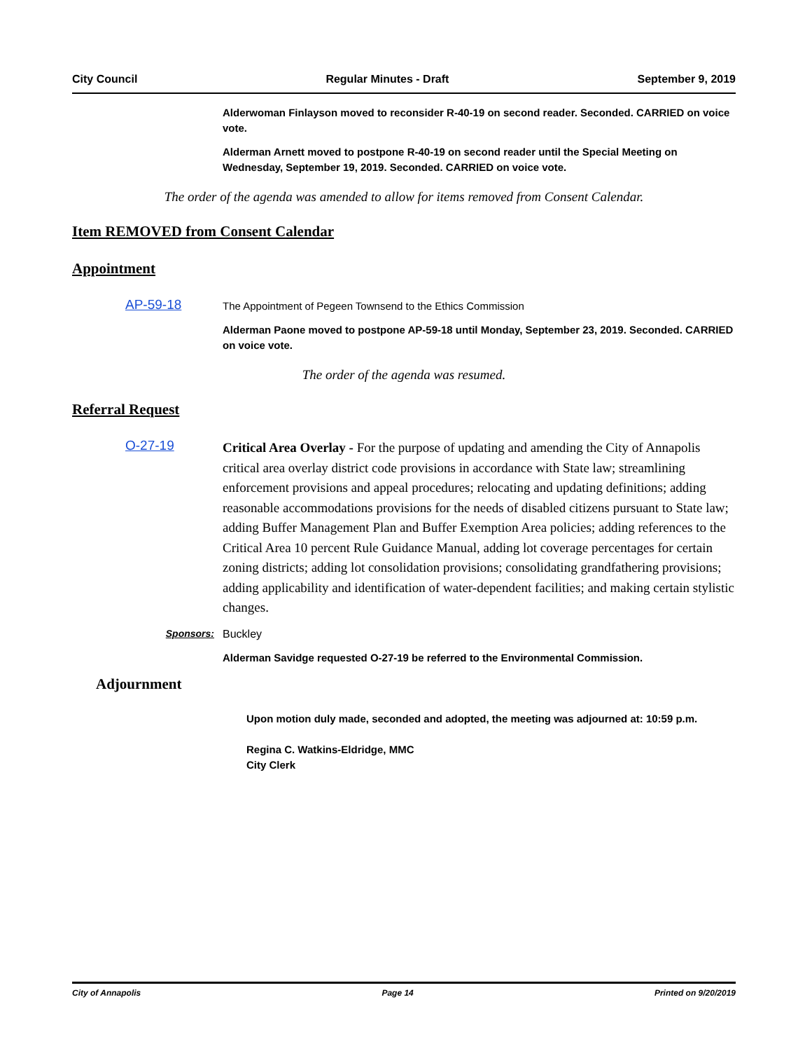City Council Regular Minutes - Draft September 9, 2019
Alderwoman Finlayson moved to reconsider R-40-19 on second reader. Seconded. CARRIED on voice vote.
Alderman Arnett moved to postpone R-40-19 on second reader until the Special Meeting on Wednesday, September 19, 2019. Seconded. CARRIED on voice vote.
The order of the agenda was amended to allow for items removed from Consent Calendar.
Item REMOVED from Consent Calendar
Appointment
AP-59-18 The Appointment of Pegeen Townsend to the Ethics Commission
Alderman Paone moved to postpone AP-59-18 until Monday, September 23, 2019. Seconded. CARRIED on voice vote.
The order of the agenda was resumed.
Referral Request
O-27-19 Critical Area Overlay - For the purpose of updating and amending the City of Annapolis critical area overlay district code provisions in accordance with State law; streamlining enforcement provisions and appeal procedures; relocating and updating definitions; adding reasonable accommodations provisions for the needs of disabled citizens pursuant to State law; adding Buffer Management Plan and Buffer Exemption Area policies; adding references to the Critical Area 10 percent Rule Guidance Manual, adding lot coverage percentages for certain zoning districts; adding lot consolidation provisions; consolidating grandfathering provisions; adding applicability and identification of water-dependent facilities; and making certain stylistic changes.
Sponsors: Buckley
Alderman Savidge requested O-27-19 be referred to the Environmental Commission.
Adjournment
Upon motion duly made, seconded and adopted, the meeting was adjourned at: 10:59 p.m.
Regina C. Watkins-Eldridge, MMC
City Clerk
City of Annapolis Page 14 Printed on 9/20/2019